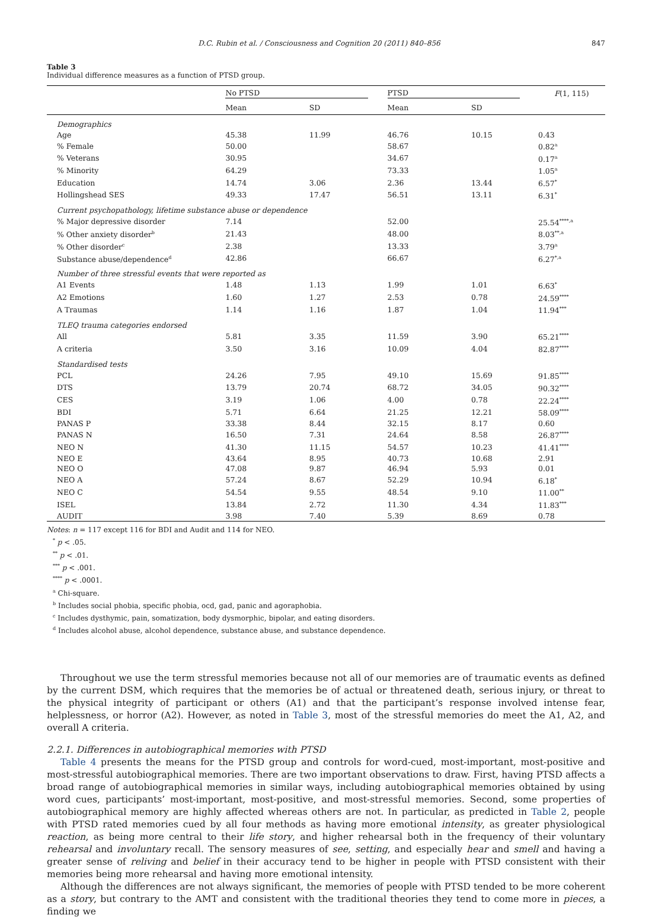D.C. Rubin et al. / Consciousness and Cognition 20 (2011) 840–856 847
Table 3
Individual difference measures as a function of PTSD group.
| | No PTSD | | PTSD | | F (1, 115) |
| --- | --- | --- | --- | --- | --- |
| | Mean | SD | Mean | SD | |
| Demographics | | | | | |
| Age | 45.38 | 11.99 | 46.76 | 10.15 | 0.43 |
| % Female | 50.00 | | 58.67 | | 0.82<sup>a</sup> |
| % Veterans | 30.95 | | 34.67 | | 0.17<sup>a</sup> |
| % Minority | 64.29 | | 73.33 | | 1.05<sup>a</sup> |
| Education | 14.74 | 3.06 | 2.36 | 13.44 | 6.57<sup>*</sup> |
| Hollingshead SES | 49.33 | 17.47 | 56.51 | 13.11 | 6.31<sup>*</sup> |
| Current psychopathology, lifetime substance abuse or dependence | | | | | |
| % Major depressive disorder | 7.14 | | 52.00 | | 25.54<sup>****,a</sup> |
| % Other anxiety disorder<sup>b</sup> | 21.43 | | 48.00 | | 8.03<sup>**,a</sup> |
| % Other disorder<sup>c</sup> | 2.38 | | 13.33 | | 3.79<sup>a</sup> |
| Substance abuse/dependence<sup>d</sup> | 42.86 | | 66.67 | | 6.27<sup>*,a</sup> |
| Number of three stressful events that were reported as | | | | | |
| A1 Events | 1.48 | 1.13 | 1.99 | 1.01 | 6.63<sup>*</sup> |
| A2 Emotions | 1.60 | 1.27 | 2.53 | 0.78 | 24.59<sup>****</sup> |
| A Traumas | 1.14 | 1.16 | 1.87 | 1.04 | 11.94<sup>***</sup> |
| TLEQ trauma categories endorsed | | | | | |
| All | 5.81 | 3.35 | 11.59 | 3.90 | 65.21<sup>****</sup> |
| A criteria | 3.50 | 3.16 | 10.09 | 4.04 | 82.87<sup>****</sup> |
| Standardised tests | | | | | |
| PCL | 24.26 | 7.95 | 49.10 | 15.69 | 91.85<sup>****</sup> |
| DTS | 13.79 | 20.74 | 68.72 | 34.05 | 90.32<sup>****</sup> |
| CES | 3.19 | 1.06 | 4.00 | 0.78 | 22.24<sup>****</sup> |
| BDI | 5.71 | 6.64 | 21.25 | 12.21 | 58.09<sup>****</sup> |
| PANAS P | 33.38 | 8.44 | 32.15 | 8.17 | 0.60 |
| PANAS N | 16.50 | 7.31 | 24.64 | 8.58 | 26.87<sup>****</sup> |
| NEO N | 41.30 | 11.15 | 54.57 | 10.23 | 41.41<sup>****</sup> |
| NEO E | 43.64 | 8.95 | 40.73 | 10.68 | 2.91 |
| NEO O | 47.08 | 9.87 | 46.94 | 5.93 | 0.01 |
| NEO A | 57.24 | 8.67 | 52.29 | 10.94 | 6.18<sup>*</sup> |
| NEO C | 54.54 | 9.55 | 48.54 | 9.10 | 11.00<sup>**</sup> |
| ISEL | 13.84 | 2.72 | 11.30 | 4.34 | 11.83<sup>***</sup> |
| AUDIT | 3.98 | 7.40 | 5.39 | 8.69 | 0.78 |
Notes: n = 117 except 116 for BDI and Audit and 114 for NEO.
<sup>*</sup> p < .05.
<sup>**</sup> p < .01.
<sup>***</sup> p < .001.
<sup>****</sup> p < .0001.
<sup>a</sup> Chi-square.
<sup>b</sup> Includes social phobia, specific phobia, ocd, gad, panic and agoraphobia.
<sup>c</sup> Includes dysthymic, pain, somatization, body dysmorphic, bipolar, and eating disorders.
<sup>d</sup> Includes alcohol abuse, alcohol dependence, substance abuse, and substance dependence.
Throughout we use the term stressful memories because not all of our memories are of traumatic events as defined by the current DSM, which requires that the memories be of actual or threatened death, serious injury, or threat to the physical integrity of participant or others (A1) and that the participant’s response involved intense fear, helplessness, or horror (A2). However, as noted in Table 3, most of the stressful memories do meet the A1, A2, and overall A criteria.
2.2.1. Differences in autobiographical memories with PTSD
Table 4 presents the means for the PTSD group and controls for word-cued, most-important, most-positive and most-stressful autobiographical memories. There are two important observations to draw. First, having PTSD affects a broad range of autobiographical memories in similar ways, including autobiographical memories obtained by using word cues, participants’ most-important, most-positive, and most-stressful memories. Second, some properties of autobiographical memory are highly affected whereas others are not. In particular, as predicted in Table 2, people with PTSD rated memories cued by all four methods as having more emotional intensity, as greater physiological reaction, as being more central to their life story, and higher rehearsal both in the frequency of their voluntary rehearsal and involuntary recall. The sensory measures of see, setting, and especially hear and smell and having a greater sense of reliving and belief in their accuracy tend to be higher in people with PTSD consistent with their memories being more rehearsal and having more emotional intensity.
Although the differences are not always significant, the memories of people with PTSD tended to be more coherent as a story, but contrary to the AMT and consistent with the traditional theories they tend to come more in pieces, a finding we